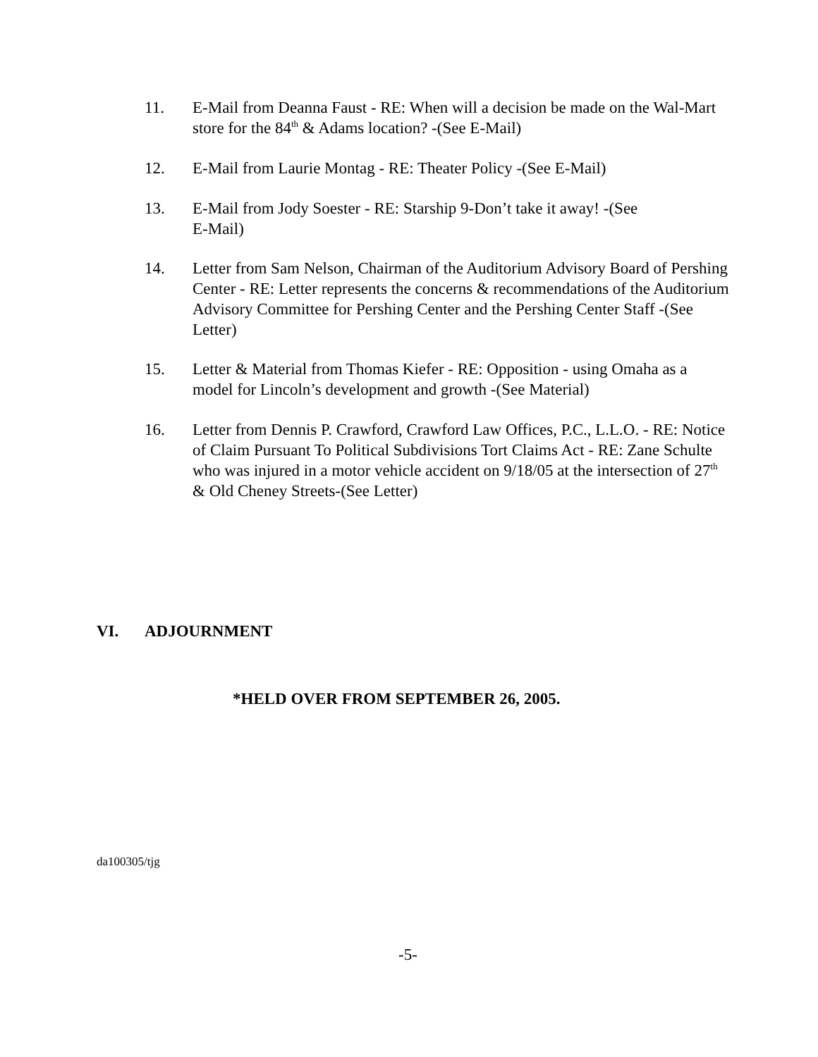11. E-Mail from Deanna Faust - RE: When will a decision be made on the Wal-Mart store for the 84<sup>th</sup> & Adams location? -(See E-Mail)
12. E-Mail from Laurie Montag - RE: Theater Policy -(See E-Mail)
13. E-Mail from Jody Soester - RE: Starship 9-Don’t take it away! -(See
E-Mail)
14. Letter from Sam Nelson, Chairman of the Auditorium Advisory Board of Pershing Center - RE: Letter represents the concerns & recommendations of the Auditorium Advisory Committee for Pershing Center and the Pershing Center Staff -(See Letter)
15. Letter & Material from Thomas Kiefer - RE: Opposition - using Omaha as a model for Lincoln’s development and growth -(See Material)
16. Letter from Dennis P. Crawford, Crawford Law Offices, P.C., L.L.O. - RE: Notice of Claim Pursuant To Political Subdivisions Tort Claims Act - RE: Zane Schulte who was injured in a motor vehicle accident on 9/18/05 at the intersection of 27<sup>th</sup> & Old Cheney Streets-(See Letter)
VI. ADJOURNMENT
*HELD OVER FROM SEPTEMBER 26, 2005.
da100305/tjg
-5-